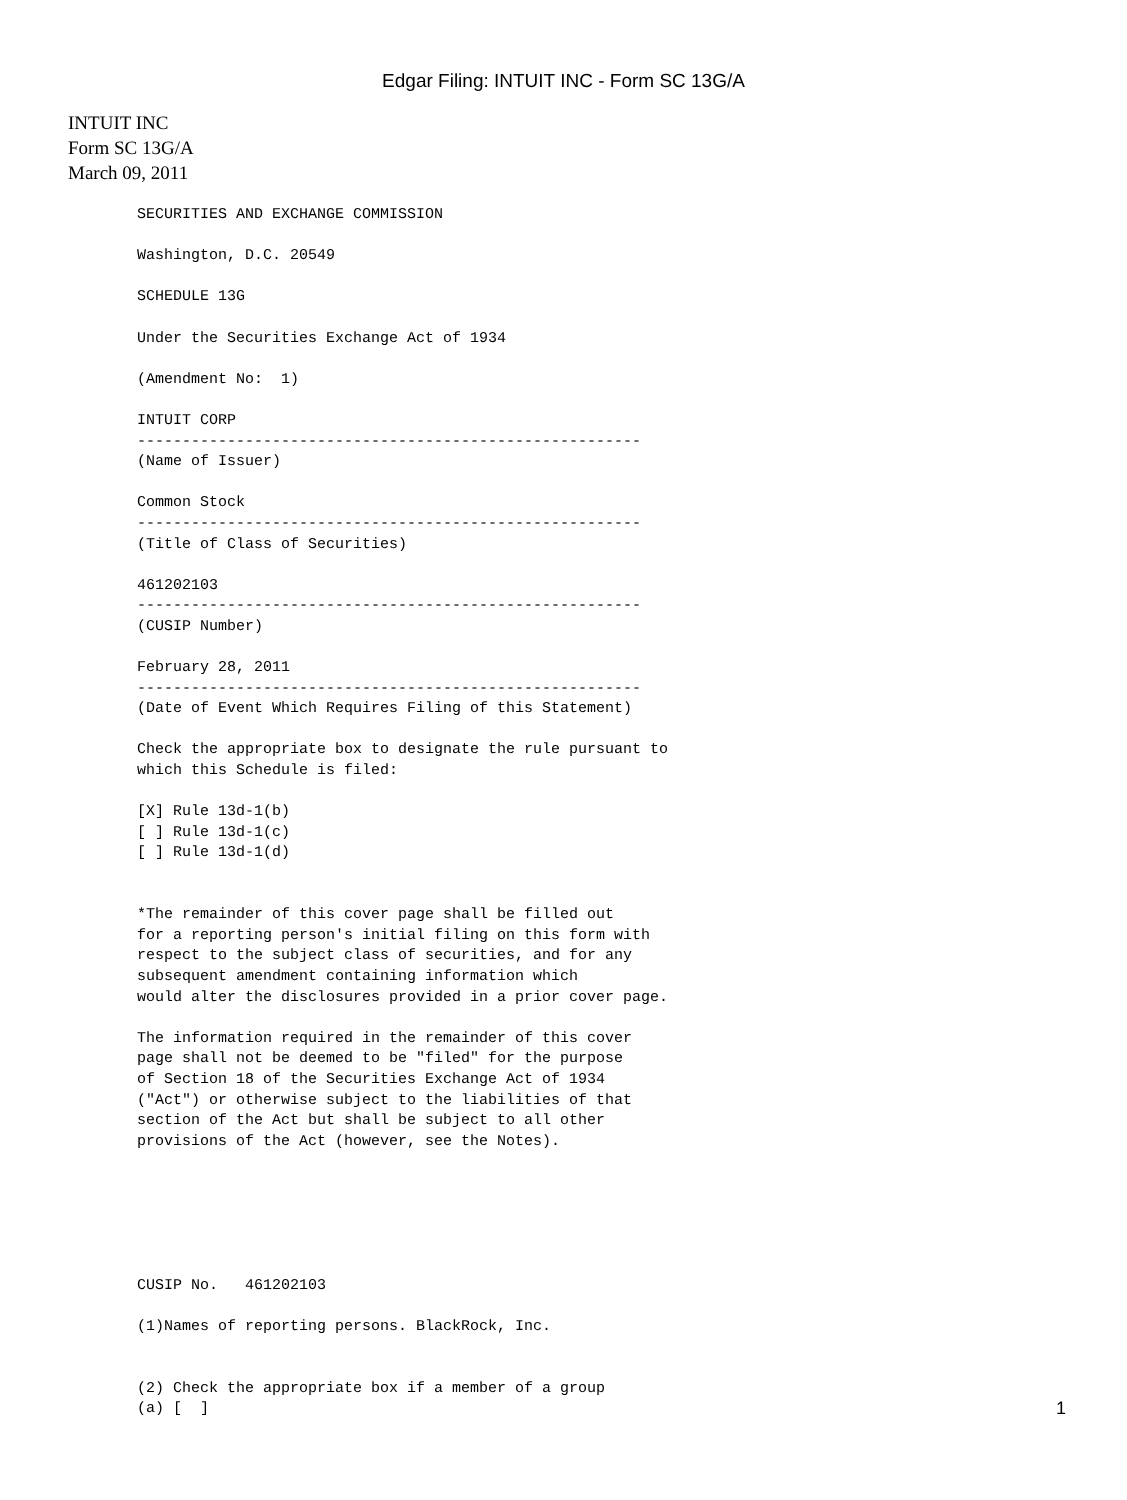Edgar Filing: INTUIT INC - Form SC 13G/A
INTUIT INC
Form SC 13G/A
March 09, 2011
SECURITIES AND EXCHANGE COMMISSION

Washington, D.C. 20549

SCHEDULE 13G

Under the Securities Exchange Act of 1934

(Amendment No:  1)

INTUIT CORP
--------------------------------------------------------
(Name of Issuer)

Common Stock
--------------------------------------------------------
(Title of Class of Securities)

461202103
--------------------------------------------------------
(CUSIP Number)

February 28, 2011
--------------------------------------------------------
(Date of Event Which Requires Filing of this Statement)

Check the appropriate box to designate the rule pursuant to
which this Schedule is filed:

[X] Rule 13d-1(b)
[ ] Rule 13d-1(c)
[ ] Rule 13d-1(d)


*The remainder of this cover page shall be filled out
for a reporting person's initial filing on this form with
respect to the subject class of securities, and for any
subsequent amendment containing information which
would alter the disclosures provided in a prior cover page.

The information required in the remainder of this cover
page shall not be deemed to be "filed" for the purpose
of Section 18 of the Securities Exchange Act of 1934
("Act") or otherwise subject to the liabilities of that
section of the Act but shall be subject to all other
provisions of the Act (however, see the Notes).






CUSIP No.   461202103

(1)Names of reporting persons. BlackRock, Inc.


(2) Check the appropriate box if a member of a group
(a) [  ]
1